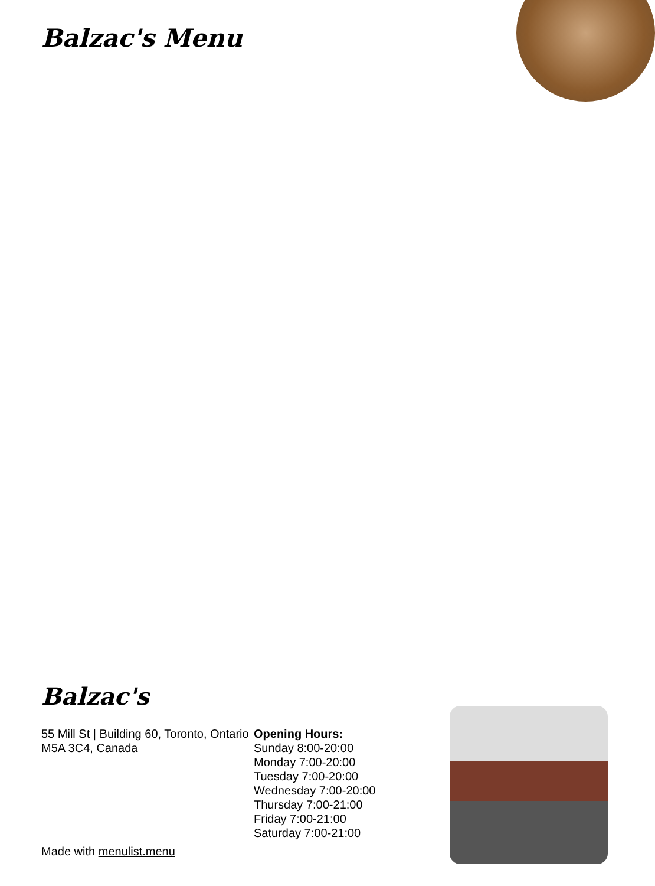Balzac's Menu
Balzac's
55 Mill St | Building 60, Toronto, Ontario M5A 3C4, Canada
Opening Hours:
Sunday 8:00-20:00
Monday 7:00-20:00
Tuesday 7:00-20:00
Wednesday 7:00-20:00
Thursday 7:00-21:00
Friday 7:00-21:00
Saturday 7:00-21:00
Made with menulist.menu